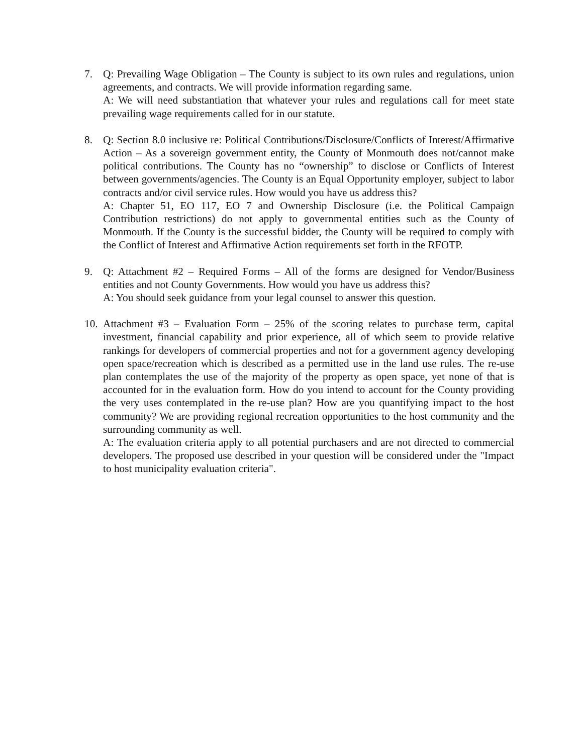7. Q: Prevailing Wage Obligation – The County is subject to its own rules and regulations, union agreements, and contracts. We will provide information regarding same.
A: We will need substantiation that whatever your rules and regulations call for meet state prevailing wage requirements called for in our statute.
8. Q: Section 8.0 inclusive re: Political Contributions/Disclosure/Conflicts of Interest/Affirmative Action – As a sovereign government entity, the County of Monmouth does not/cannot make political contributions. The County has no “ownership” to disclose or Conflicts of Interest between governments/agencies. The County is an Equal Opportunity employer, subject to labor contracts and/or civil service rules. How would you have us address this?
A: Chapter 51, EO 117, EO 7 and Ownership Disclosure (i.e. the Political Campaign Contribution restrictions) do not apply to governmental entities such as the County of Monmouth. If the County is the successful bidder, the County will be required to comply with the Conflict of Interest and Affirmative Action requirements set forth in the RFOTP.
9. Q: Attachment #2 – Required Forms – All of the forms are designed for Vendor/Business entities and not County Governments. How would you have us address this?
A: You should seek guidance from your legal counsel to answer this question.
10.
Attachment #3 – Evaluation Form – 25% of the scoring relates to purchase term, capital investment, financial capability and prior experience, all of which seem to provide relative rankings for developers of commercial properties and not for a government agency developing open space/recreation which is described as a permitted use in the land use rules. The re-use plan contemplates the use of the majority of the property as open space, yet none of that is accounted for in the evaluation form. How do you intend to account for the County providing the very uses contemplated in the re-use plan? How are you quantifying impact to the host community? We are providing regional recreation opportunities to the host community and the surrounding community as well.
A: The evaluation criteria apply to all potential purchasers and are not directed to commercial developers. The proposed use described in your question will be considered under the "Impact to host municipality evaluation criteria".